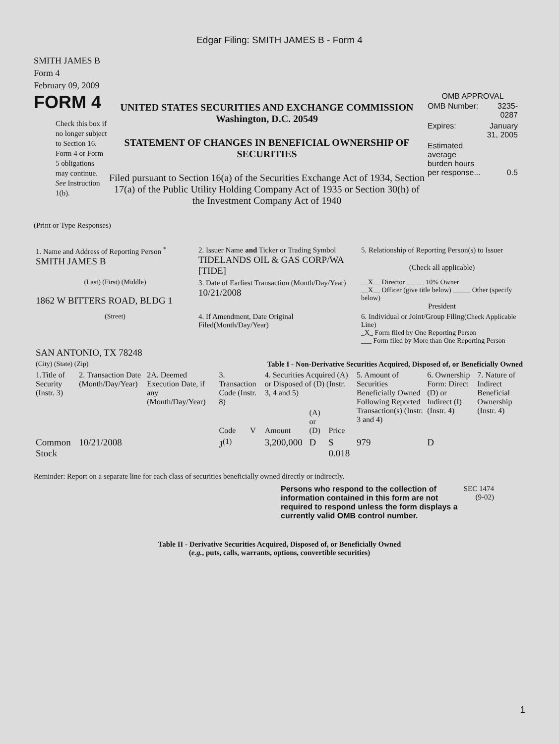Edgar Filing: SMITH JAMES B - Form 4
SMITH JAMES B
Form 4
February 09, 2009
FORM 4
Check this box if no longer subject to Section 16. Form 4 or Form 5 obligations may continue. See Instruction 1(b).
UNITED STATES SECURITIES AND EXCHANGE COMMISSION
Washington, D.C. 20549
STATEMENT OF CHANGES IN BENEFICIAL OWNERSHIP OF SECURITIES
Filed pursuant to Section 16(a) of the Securities Exchange Act of 1934, Section 17(a) of the Public Utility Holding Company Act of 1935 or Section 30(h) of the Investment Company Act of 1940
OMB APPROVAL
| OMB Number: | 3235-0287 |
| Expires: | January 31, 2005 |
| Estimated average burden hours per response... | 0.5 |
(Print or Type Responses)
| 1. Name and Address of Reporting Person <sup>*</sup> SMITH JAMES B | 2. Issuer Name and Ticker or Trading Symbol TIDELANDS OIL & GAS CORP/WA [TIDE] | 5. Relationship of Reporting Person(s) to Issuer (Check all applicable) |
| (Last) (First) (Middle) 1862 W BITTERS ROAD, BLDG 1 | 3. Date of Earliest Transaction (Month/Day/Year) 10/21/2008 | __X__ Director _____ 10% Owner __X__ Officer (give title below) _____ Other (specify below) President |
| (Street) SAN ANTONIO, TX 78248 | 4. If Amendment, Date Original Filed(Month/Day/Year) | 6. Individual or Joint/Group Filing (Check Applicable Line) _X_ Form filed by One Reporting Person ___ Form filed by More than One Reporting Person |
| (City) (State) (Zip) | Table I - Non-Derivative Securities Acquired, Disposed of, or Beneficially Owned | |
| 1.Title of Security (Instr. 3) | 2. Transaction Date (Month/Day/Year) | 2A. Deemed Execution Date, if any (Month/Day/Year) | 3. Transaction Code (Instr. 8) | | 4. Securities Acquired (A) or Disposed of (D) (Instr. 3, 4 and 5) | | | 5. Amount of Securities Beneficially Owned Following Reported Transaction(s) (Instr. 3 and 4) | 6. Ownership Form: Direct (D) or Indirect (I) (Instr. 4) | 7. Nature of Indirect Beneficial Ownership (Instr. 4) |
| --- | --- | --- | --- | --- | --- | --- | --- | --- | --- | --- |
| | | | Code | V | Amount | (A) or (D) | Price | | | |
| Common Stock | 10/21/2008 | | J<sup>(1)</sup> | | 3,200,000 | D | $ 0.018 | 979 | D | |
Reminder: Report on a separate line for each class of securities beneficially owned directly or indirectly.
Persons who respond to the collection of information contained in this form are not required to respond unless the form displays a currently valid OMB control number.
SEC 1474 (9-02)
Table II - Derivative Securities Acquired, Disposed of, or Beneficially Owned
(e.g., puts, calls, warrants, options, convertible securities)
1